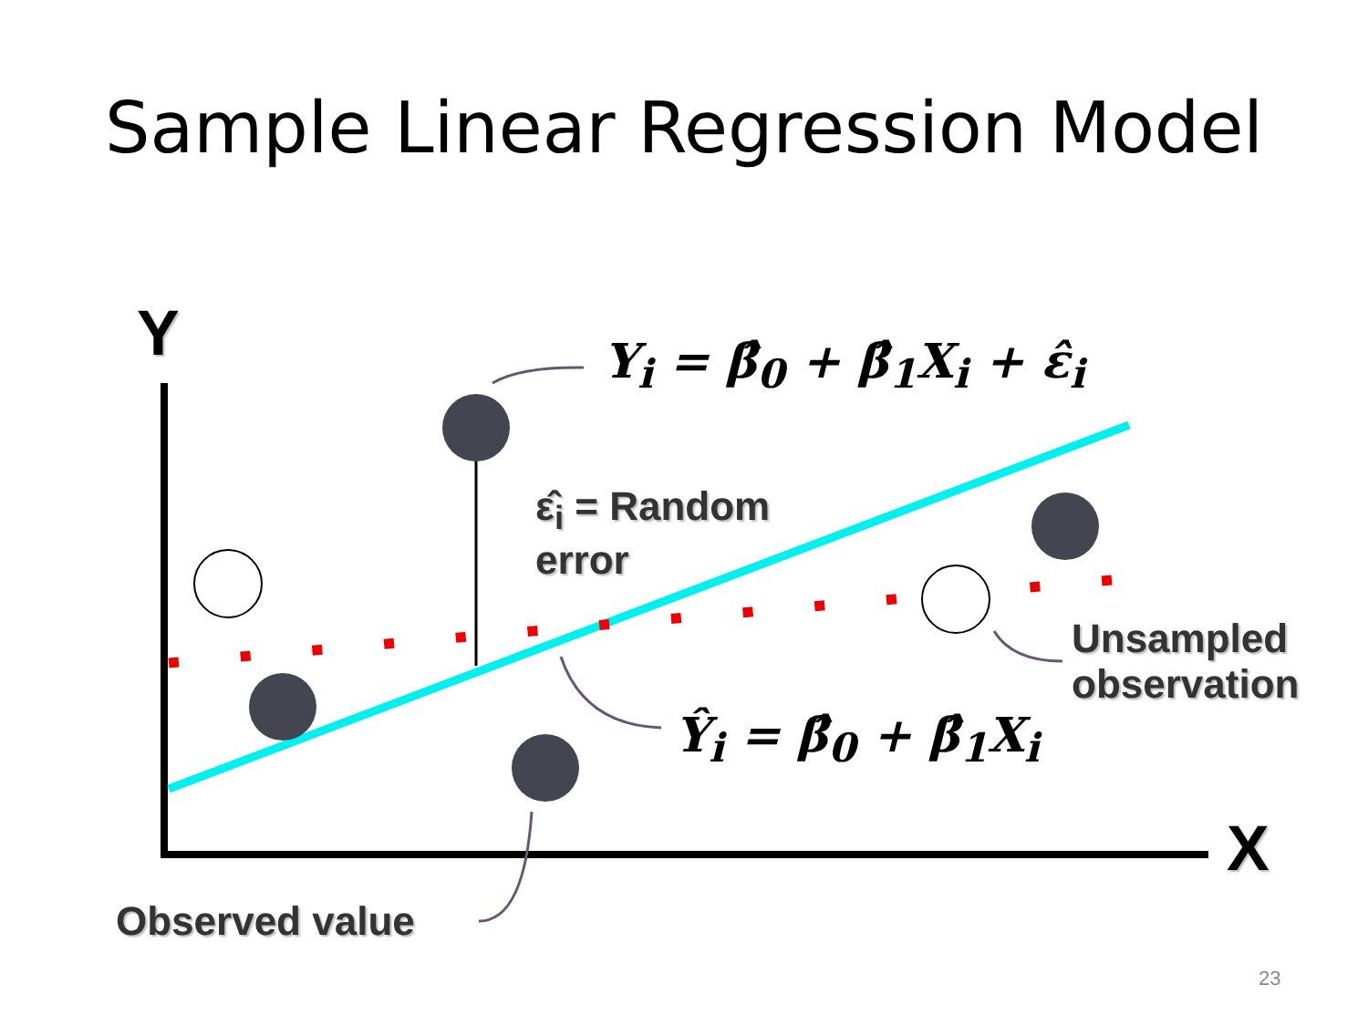Sample Linear Regression Model
Y
X
Y<sub>i</sub> = β̂<sub>0</sub> + β̂<sub>1</sub>X<sub>i</sub> + ε̂<sub>i</sub>
Ŷ<sub>i</sub> = β̂<sub>0</sub> + β̂<sub>1</sub>X<sub>i</sub>
ε̂<sub>i</sub> = Random
error
Unsampled
observation
Observed value
23